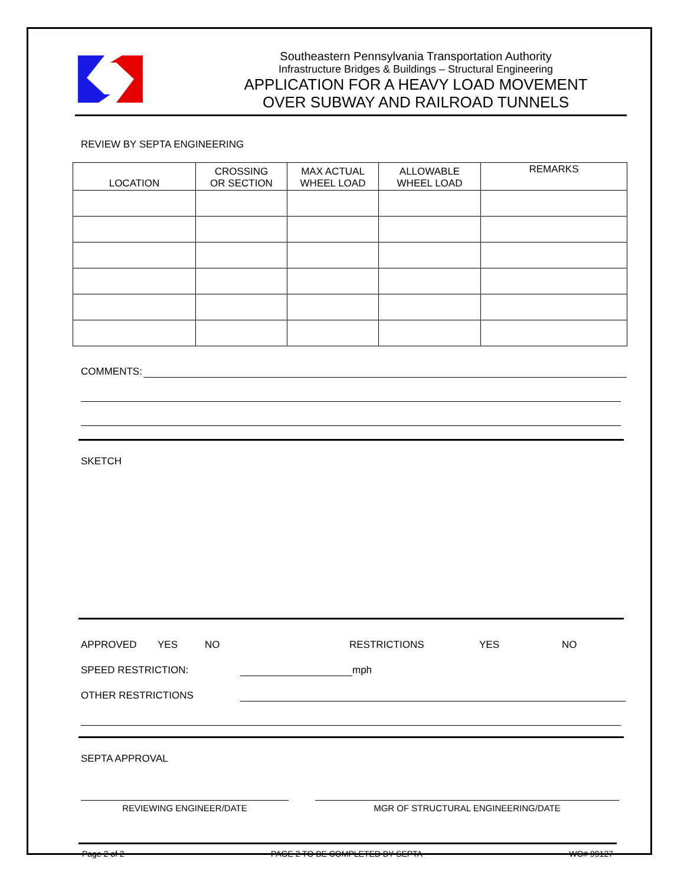Southeastern Pennsylvania Transportation Authority
Infrastructure Bridges & Buildings – Structural Engineering
APPLICATION FOR A HEAVY LOAD MOVEMENT
OVER SUBWAY AND RAILROAD TUNNELS
REVIEW BY SEPTA ENGINEERING
| LOCATION | CROSSING OR SECTION | MAX ACTUAL WHEEL LOAD | ALLOWABLE WHEEL LOAD | REMARKS |
| --- | --- | --- | --- | --- |
COMMENTS:
SKETCH
APPROVED YES NO RESTRICTIONS YES NO
SPEED RESTRICTION: mph
OTHER RESTRICTIONS
SEPTA APPROVAL
REVIEWING ENGINEER/DATE MGR OF STRUCTURAL ENGINEERING/DATE
Page 2 of 2 PAGE 2 TO BE COMPLETED BY SEPTA WO# 99127